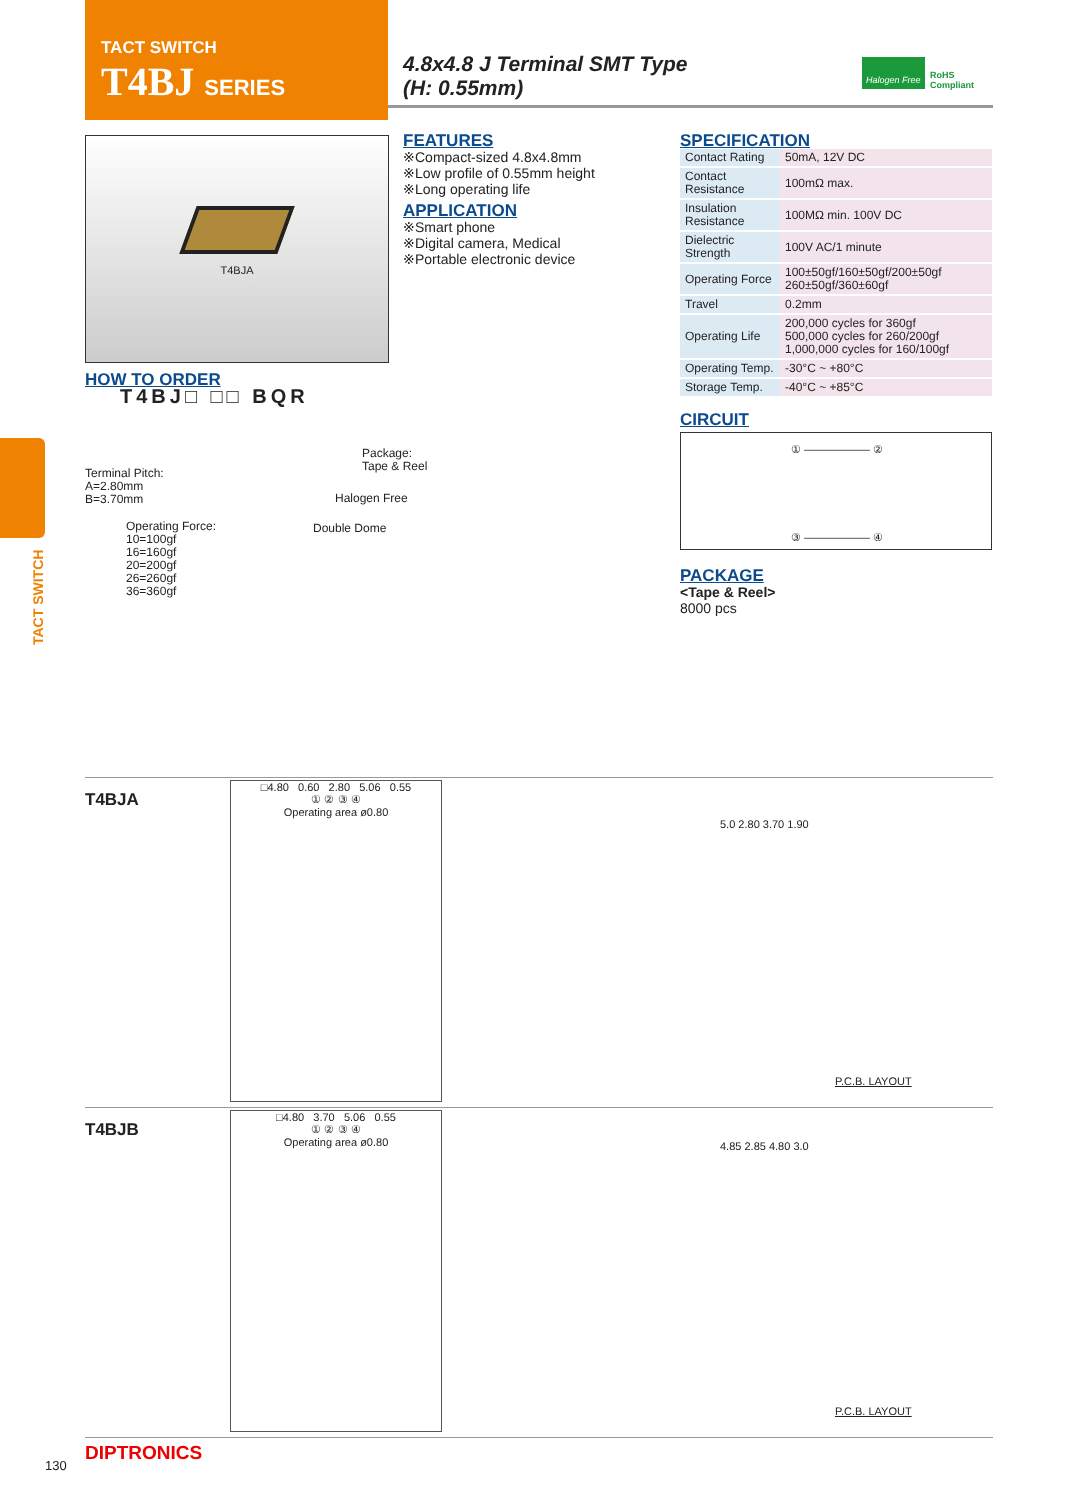TACT SWITCH
T4BJ SERIES
4.8x4.8 J Terminal SMT Type
(H: 0.55mm)
Halogen Free
RoHS
Compliant
T4BJA
FEATURES
※Compact-sized 4.8x4.8mm
※Low profile of 0.55mm height
※Long operating life
APPLICATION
※Smart phone
※Digital camera, Medical
※Portable electronic device
SPECIFICATION
| Contact Rating | 50mA, 12V DC |
| Contact Resistance | 100mΩ max. |
| Insulation Resistance | 100MΩ min. 100V DC |
| Dielectric Strength | 100V AC/1 minute |
| Operating Force | 100±50gf/160±50gf/200±50gf 260±50gf/360±60gf |
| Travel | 0.2mm |
| Operating Life | 200,000 cycles for 360gf 500,000 cycles for 260/200gf 1,000,000 cycles for 160/100gf |
| Operating Temp. | -30°C ~ +80°C |
| Storage Temp. | -40°C ~ +85°C |
CIRCUIT
① ―――――― ②
③ ―――――― ④
PACKAGE
<Tape & Reel>
8000 pcs
HOW TO ORDER
T4BJ□ □□ BQR
Package:
Tape & Reel
Halogen Free
Double Dome
Terminal Pitch:
A=2.80mm
B=3.70mm
Operating Force:
10=100gf
16=160gf
20=200gf
26=260gf
36=360gf
TACT SWITCH
T4BJA
□4.80 0.60 2.80 5.06 0.55
① ② ③ ④
Operating area ø0.80
5.0 2.80 3.70 1.90
P.C.B. LAYOUT
T4BJB
□4.80 3.70 5.06 0.55
① ② ③ ④
Operating area ø0.80
4.85 2.85 4.80 3.0
P.C.B. LAYOUT
130
DIPTRONICS